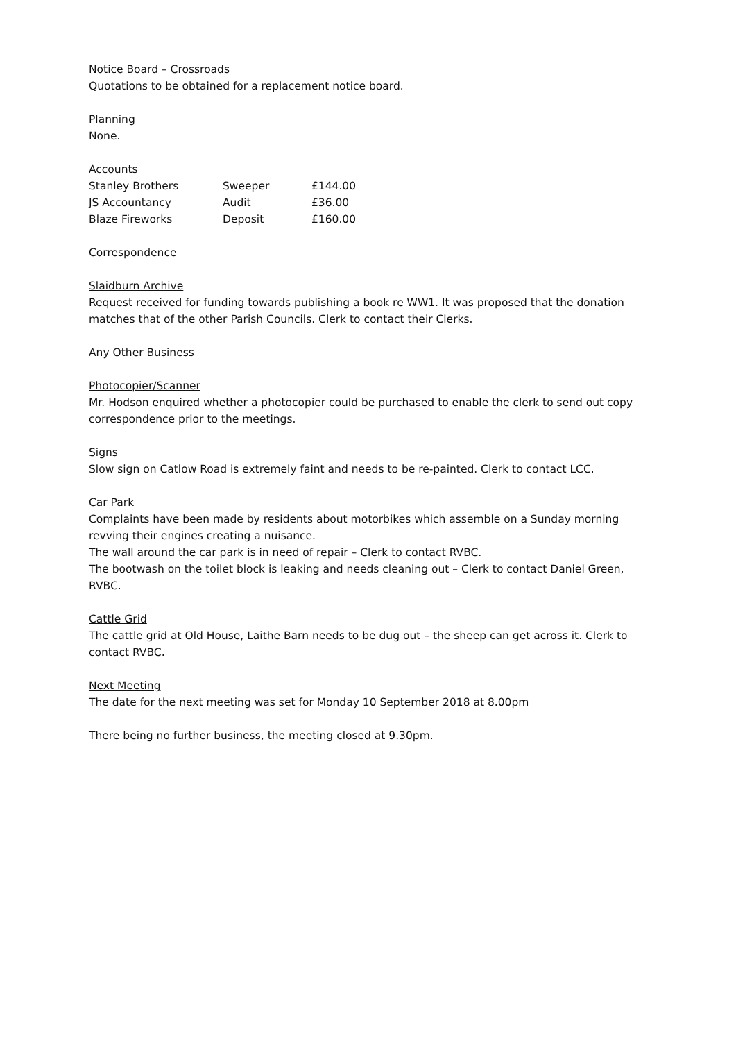Notice Board – Crossroads
Quotations to be obtained for a replacement notice board.
Planning
None.
Accounts
| Stanley Brothers | Sweeper | £144.00 |
| JS Accountancy | Audit | £36.00 |
| Blaze Fireworks | Deposit | £160.00 |
Correspondence
Slaidburn Archive
Request received for funding towards publishing a book re WW1. It was proposed that the donation matches that of the other Parish Councils. Clerk to contact their Clerks.
Any Other Business
Photocopier/Scanner
Mr. Hodson enquired whether a photocopier could be purchased to enable the clerk to send out copy correspondence prior to the meetings.
Signs
Slow sign on Catlow Road is extremely faint and needs to be re-painted. Clerk to contact LCC.
Car Park
Complaints have been made by residents about motorbikes which assemble on a Sunday morning revving their engines creating a nuisance.
The wall around the car park is in need of repair – Clerk to contact RVBC.
The bootwash on the toilet block is leaking and needs cleaning out – Clerk to contact Daniel Green, RVBC.
Cattle Grid
The cattle grid at Old House, Laithe Barn needs to be dug out – the sheep can get across it. Clerk to contact RVBC.
Next Meeting
The date for the next meeting was set for Monday 10 September 2018 at 8.00pm
There being no further business, the meeting closed at 9.30pm.